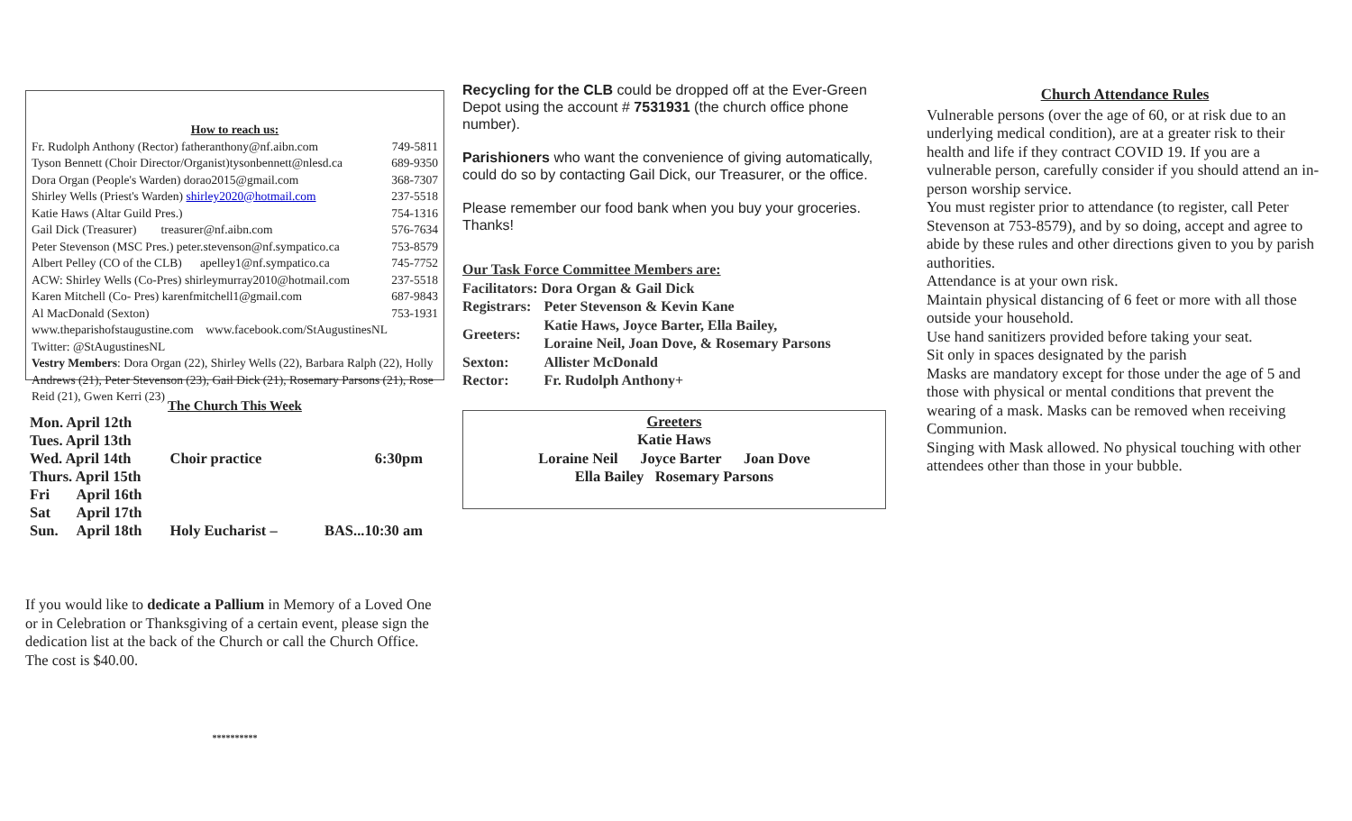How to reach us:
| Fr. Rudolph Anthony (Rector) fatheranthony@nf.aibn.com | 749-5811 |
| Tyson Bennett (Choir Director/Organist)tysonbennett@nlesd.ca | 689-9350 |
| Dora Organ (People's Warden) dorao2015@gmail.com | 368-7307 |
| Shirley Wells (Priest's Warden) shirley2020@hotmail.com | 237-5518 |
| Katie Haws (Altar Guild Pres.) | 754-1316 |
| Gail Dick (Treasurer) treasurer@nf.aibn.com | 576-7634 |
| Peter Stevenson (MSC Pres.) peter.stevenson@nf.sympatico.ca | 753-8579 |
| Albert Pelley (CO of the CLB) apelley1@nf.sympatico.ca | 745-7752 |
| ACW: Shirley Wells (Co-Pres) shirleymurray2010@hotmail.com | 237-5518 |
| Karen Mitchell (Co- Pres) karenfmitchell1@gmail.com | 687-9843 |
| Al MacDonald (Sexton) | 753-1931 |
www.theparishofstaugustine.com www.facebook.com/StAugustinesNL
Twitter: @StAugustinesNL
Vestry Members: Dora Organ (22), Shirley Wells (22), Barbara Ralph (22), Holly Andrews (21), Peter Stevenson (23), Gail Dick (21), Rosemary Parsons (21), Rose Reid (21), Gwen Kerri (23)
The Church This Week
| Mon. April 12th | | | |
| Tues. April 13th | | | |
| Wed. April 14th | | Choir practice | 6:30pm |
| Thurs. April 15th | | | |
| Fri | April 16th | | |
| Sat | April 17th | | |
| Sun. | April 18th | Holy Eucharist – | BAS...10:30 am |
If you would like to dedicate a Pallium in Memory of a Loved One or in Celebration or Thanksgiving of a certain event, please sign the dedication list at the back of the Church or call the Church Office. The cost is $40.00.
**********
Recycling for the CLB could be dropped off at the Ever-Green Depot using the account # 7531931 (the church office phone number).
Parishioners who want the convenience of giving automatically, could do so by contacting Gail Dick, our Treasurer, or the office.
Please remember our food bank when you buy your groceries. Thanks!
Our Task Force Committee Members are:
Facilitators: Dora Organ & Gail Dick
| Registrars: | Peter Stevenson & Kevin Kane |
| Greeters: | Katie Haws, Joyce Barter, Ella Bailey, Loraine Neil, Joan Dove, & Rosemary Parsons |
| Sexton: | Allister McDonald |
| Rector: | Fr. Rudolph Anthony+ |
Greeters
Katie Haws
Loraine Neil Joyce Barter Joan Dove
Ella Bailey Rosemary Parsons
Church Attendance Rules
Vulnerable persons (over the age of 60, or at risk due to an underlying medical condition), are at a greater risk to their health and life if they contract COVID 19. If you are a vulnerable person, carefully consider if you should attend an in-person worship service.
You must register prior to attendance (to register, call Peter Stevenson at 753-8579), and by so doing, accept and agree to abide by these rules and other directions given to you by parish authorities.
Attendance is at your own risk.
Maintain physical distancing of 6 feet or more with all those outside your household.
Use hand sanitizers provided before taking your seat.
Sit only in spaces designated by the parish
Masks are mandatory except for those under the age of 5 and those with physical or mental conditions that prevent the wearing of a mask. Masks can be removed when receiving Communion.
Singing with Mask allowed. No physical touching with other attendees other than those in your bubble.